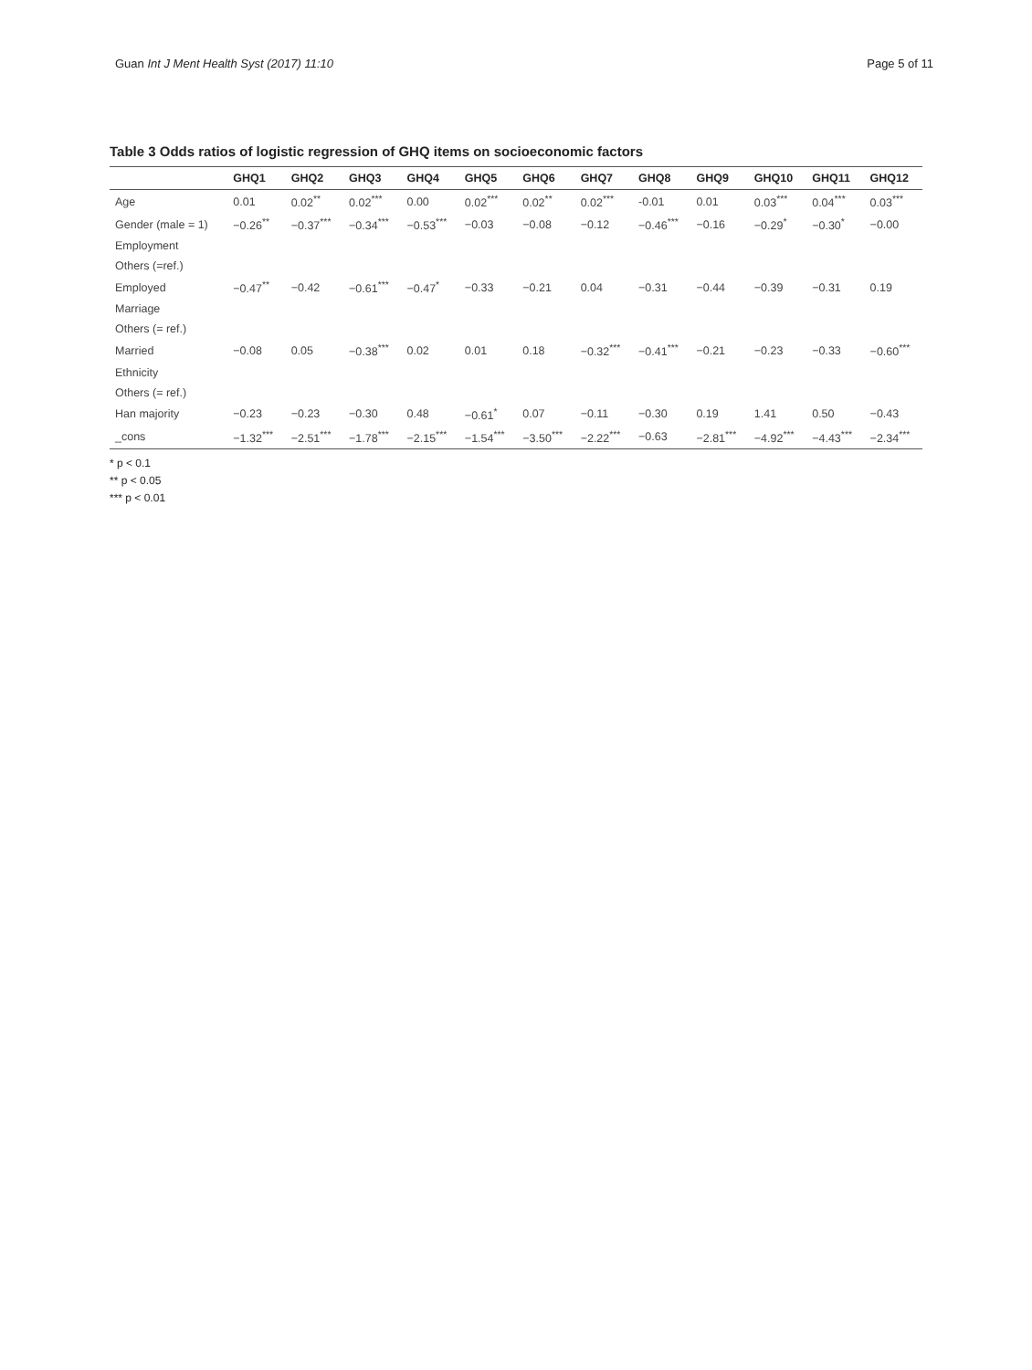Guan Int J Ment Health Syst (2017) 11:10 Page 5 of 11
Table 3 Odds ratios of logistic regression of GHQ items on socioeconomic factors
| | GHQ1 | GHQ2 | GHQ3 | GHQ4 | GHQ5 | GHQ6 | GHQ7 | GHQ8 | GHQ9 | GHQ10 | GHQ11 | GHQ12 |
| --- | --- | --- | --- | --- | --- | --- | --- | --- | --- | --- | --- | --- |
| Age | 0.01 | 0.02<sup>**</sup> | 0.02<sup>***</sup> | 0.00 | 0.02<sup>***</sup> | 0.02<sup>**</sup> | 0.02<sup>***</sup> | -0.01 | 0.01 | 0.03<sup>***</sup> | 0.04<sup>***</sup> | 0.03<sup>***</sup> |
| Gender (male = 1) | −0.26<sup>**</sup> | −0.37<sup>***</sup> | −0.34<sup>***</sup> | −0.53<sup>***</sup> | −0.03 | −0.08 | −0.12 | −0.46<sup>***</sup> | −0.16 | −0.29<sup>*</sup> | −0.30<sup>*</sup> | −0.00 |
| Employment | | | | | | | | | | | | |
| Others (=ref.) | | | | | | | | | | | | |
| Employed | −0.47<sup>**</sup> | −0.42 | −0.61<sup>***</sup> | −0.47<sup>*</sup> | −0.33 | −0.21 | 0.04 | −0.31 | −0.44 | −0.39 | −0.31 | 0.19 |
| Marriage | | | | | | | | | | | | |
| Others (= ref.) | | | | | | | | | | | | |
| Married | −0.08 | 0.05 | −0.38<sup>***</sup> | 0.02 | 0.01 | 0.18 | −0.32<sup>***</sup> | −0.41<sup>***</sup> | −0.21 | −0.23 | −0.33 | −0.60<sup>***</sup> |
| Ethnicity | | | | | | | | | | | | |
| Others (= ref.) | | | | | | | | | | | | |
| Han majority | −0.23 | −0.23 | −0.30 | 0.48 | −0.61<sup>*</sup> | 0.07 | −0.11 | −0.30 | 0.19 | 1.41 | 0.50 | −0.43 |
| _cons | −1.32<sup>***</sup> | −2.51<sup>***</sup> | −1.78<sup>***</sup> | −2.15<sup>***</sup> | −1.54<sup>***</sup> | −3.50<sup>***</sup> | −2.22<sup>***</sup> | −0.63 | −2.81<sup>***</sup> | −4.92<sup>***</sup> | −4.43<sup>***</sup> | −2.34<sup>***</sup> |
* p < 0.1
** p < 0.05
*** p < 0.01